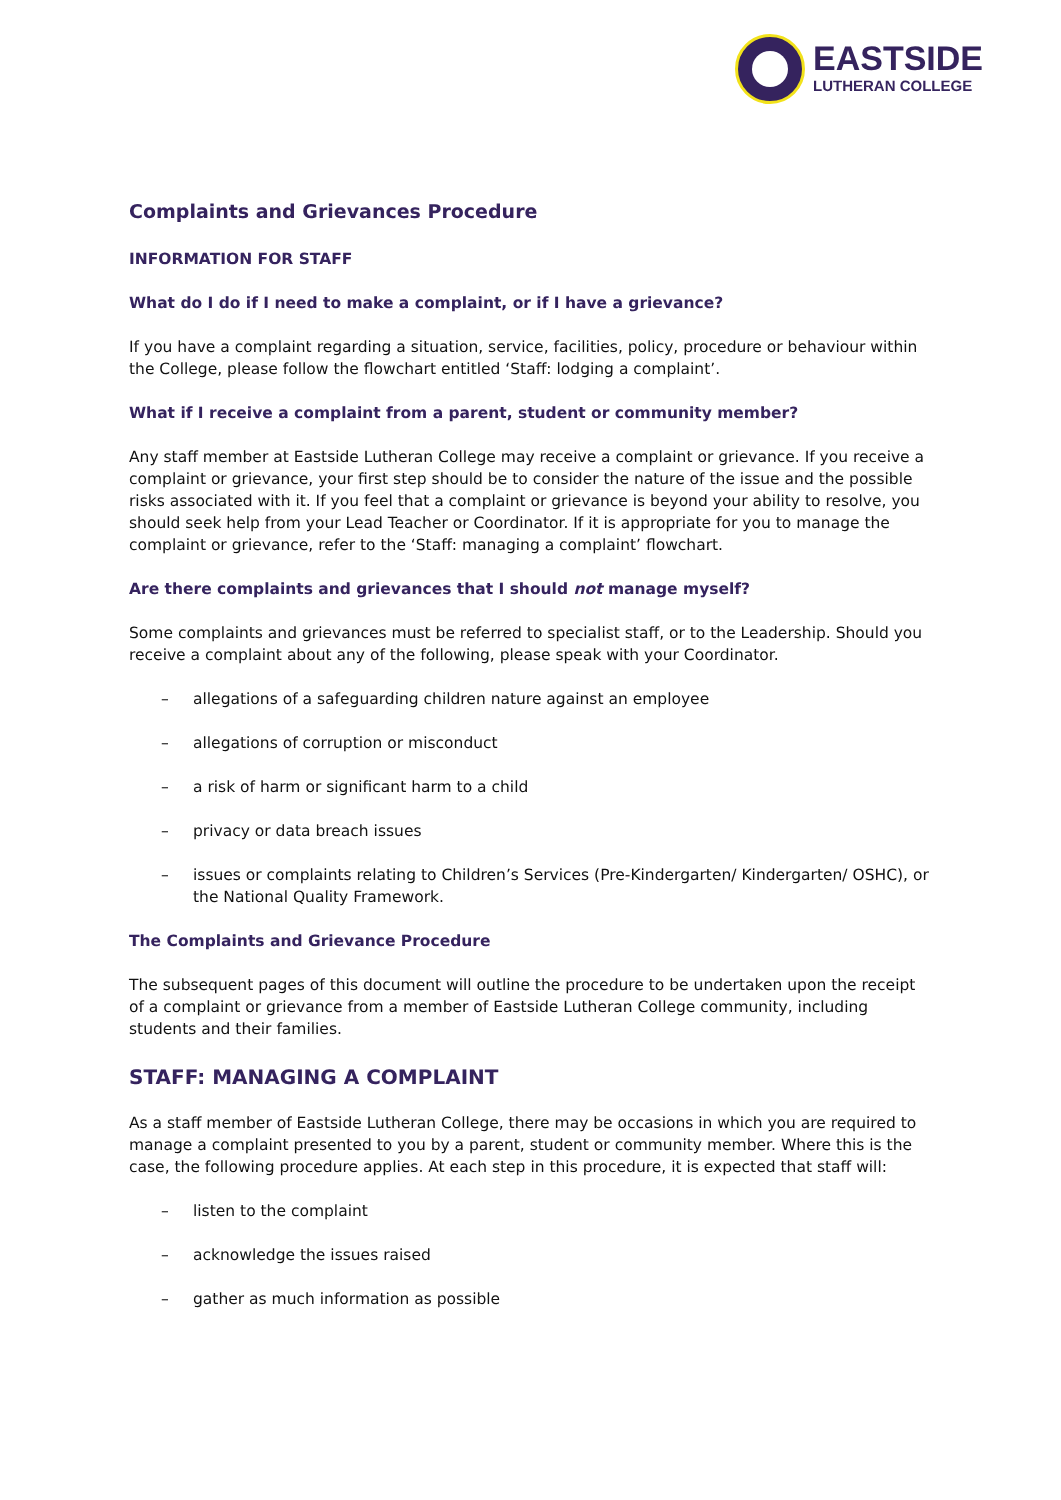EASTSIDE
LUTHERAN COLLEGE
Complaints and Grievances Procedure
INFORMATION FOR STAFF
What do I do if I need to make a complaint, or if I have a grievance?
If you have a complaint regarding a situation, service, facilities, policy, procedure or behaviour within the College, please follow the flowchart entitled ‘Staff: lodging a complaint’.
What if I receive a complaint from a parent, student or community member?
Any staff member at Eastside Lutheran College may receive a complaint or grievance. If you receive a complaint or grievance, your first step should be to consider the nature of the issue and the possible risks associated with it. If you feel that a complaint or grievance is beyond your ability to resolve, you should seek help from your Lead Teacher or Coordinator. If it is appropriate for you to manage the complaint or grievance, refer to the ‘Staff: managing a complaint’ flowchart.
Are there complaints and grievances that I should not manage myself?
Some complaints and grievances must be referred to specialist staff, or to the Leadership. Should you receive a complaint about any of the following, please speak with your Coordinator.
– allegations of a safeguarding children nature against an employee
– allegations of corruption or misconduct
– a risk of harm or significant harm to a child
– privacy or data breach issues
– issues or complaints relating to Children’s Services (Pre-Kindergarten/ Kindergarten/ OSHC), or the National Quality Framework.
The Complaints and Grievance Procedure
The subsequent pages of this document will outline the procedure to be undertaken upon the receipt of a complaint or grievance from a member of Eastside Lutheran College community, including students and their families.
STAFF: MANAGING A COMPLAINT
As a staff member of Eastside Lutheran College, there may be occasions in which you are required to manage a complaint presented to you by a parent, student or community member. Where this is the case, the following procedure applies. At each step in this procedure, it is expected that staff will:
– listen to the complaint
– acknowledge the issues raised
– gather as much information as possible